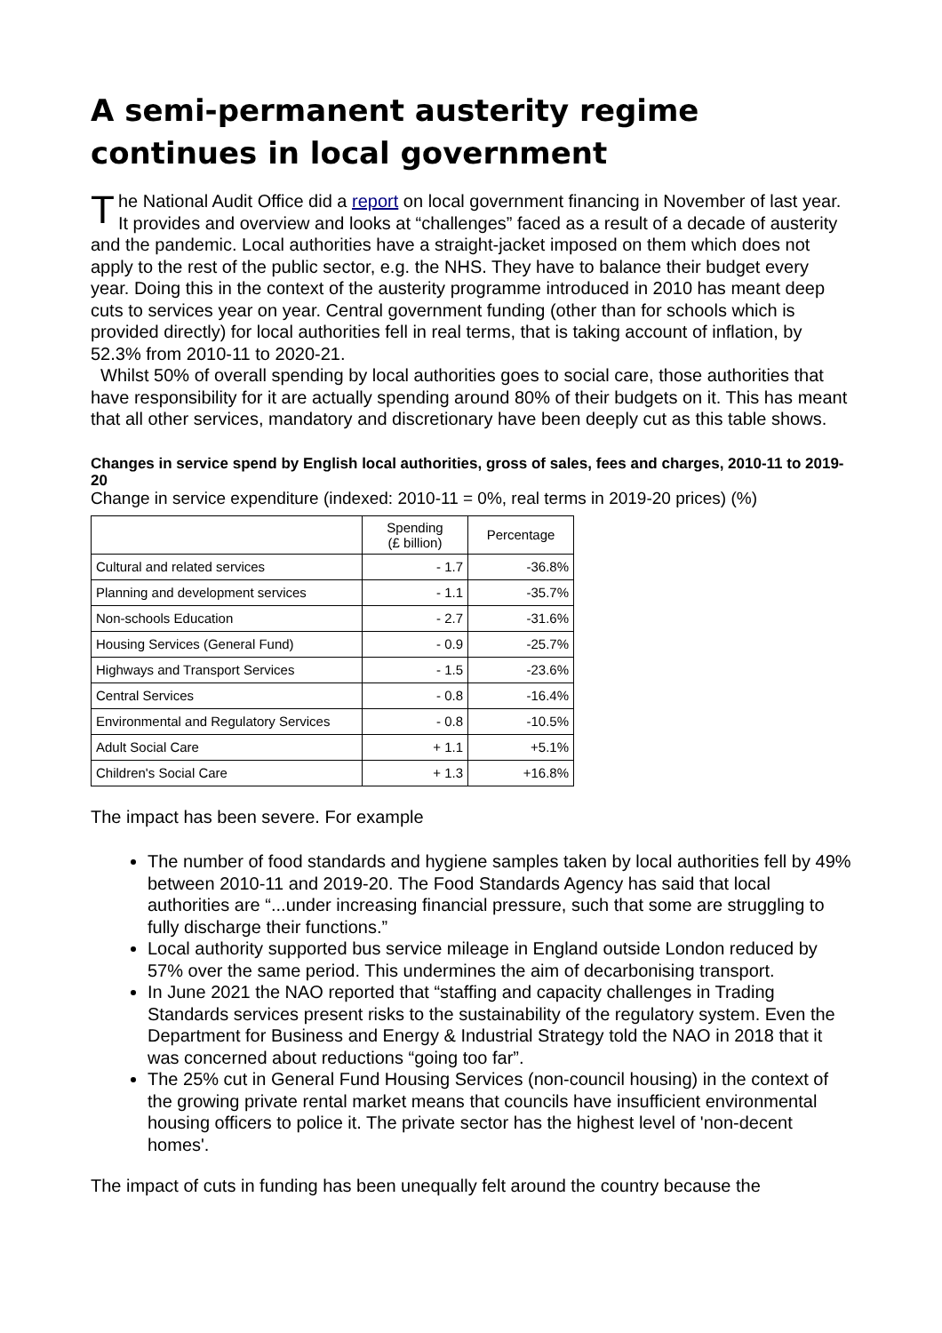A semi-permanent austerity regime continues in local government
The National Audit Office did a report on local government financing in November of last year. It provides and overview and looks at “challenges” faced as a result of a decade of austerity and the pandemic. Local authorities have a straight-jacket imposed on them which does not apply to the rest of the public sector, e.g. the NHS. They have to balance their budget every year. Doing this in the context of the austerity programme introduced in 2010 has meant deep cuts to services year on year. Central government funding (other than for schools which is provided directly) for local authorities fell in real terms, that is taking account of inflation, by 52.3% from 2010-11 to 2020-21.
Whilst 50% of overall spending by local authorities goes to social care, those authorities that have responsibility for it are actually spending around 80% of their budgets on it. This has meant that all other services, mandatory and discretionary have been deeply cut as this table shows.
Changes in service spend by English local authorities, gross of sales, fees and charges, 2010-11 to 2019-20
Change in service expenditure (indexed: 2010-11 = 0%, real terms in 2019-20 prices) (%)
| | Spending (£ billion) | Percentage |
| --- | --- | --- |
| Cultural and related services | - 1.7 | -36.8% |
| Planning and development services | - 1.1 | -35.7% |
| Non-schools Education | - 2.7 | -31.6% |
| Housing Services (General Fund) | - 0.9 | -25.7% |
| Highways and Transport Services | - 1.5 | -23.6% |
| Central Services | - 0.8 | -16.4% |
| Environmental and Regulatory Services | - 0.8 | -10.5% |
| Adult Social Care | + 1.1 | +5.1% |
| Children's Social Care | + 1.3 | +16.8% |
The impact has been severe. For example
The number of food standards and hygiene samples taken by local authorities fell by 49% between 2010-11 and 2019-20. The Food Standards Agency has said that local authorities are “...under increasing financial pressure, such that some are struggling to fully discharge their functions.”
Local authority supported bus service mileage in England outside London reduced by 57% over the same period. This undermines the aim of decarbonising transport.
In June 2021 the NAO reported that “staffing and capacity challenges in Trading Standards services present risks to the sustainability of the regulatory system. Even the Department for Business and Energy & Industrial Strategy told the NAO in 2018 that it was concerned about reductions “going too far”.
The 25% cut in General Fund Housing Services (non-council housing) in the context of the growing private rental market means that councils have insufficient environmental housing officers to police it. The private sector has the highest level of 'non-decent homes'.
The impact of cuts in funding has been unequally felt around the country because the